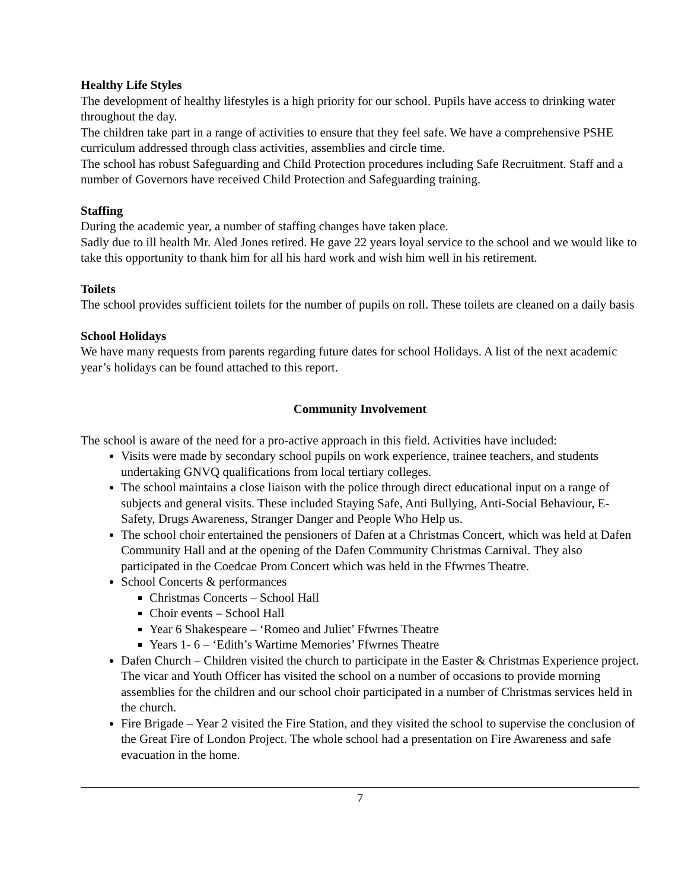Healthy Life Styles
The development of healthy lifestyles is a high priority for our school. Pupils have access to drinking water throughout the day.
The children take part in a range of activities to ensure that they feel safe. We have a comprehensive PSHE curriculum addressed through class activities, assemblies and circle time.
The school has robust Safeguarding and Child Protection procedures including Safe Recruitment. Staff and a number of Governors have received Child Protection and Safeguarding training.
Staffing
During the academic year, a number of staffing changes have taken place.
Sadly due to ill health Mr. Aled Jones retired. He gave 22 years loyal service to the school and we would like to take this opportunity to thank him for all his hard work and wish him well in his retirement.
Toilets
The school provides sufficient toilets for the number of pupils on roll. These toilets are cleaned on a daily basis
School Holidays
We have many requests from parents regarding future dates for school Holidays. A list of the next academic year’s holidays can be found attached to this report.
Community Involvement
The school is aware of the need for a pro-active approach in this field. Activities have included:
Visits were made by secondary school pupils on work experience, trainee teachers, and students undertaking GNVQ qualifications from local tertiary colleges.
The school maintains a close liaison with the police through direct educational input on a range of subjects and general visits. These included Staying Safe, Anti Bullying, Anti-Social Behaviour, E-Safety, Drugs Awareness, Stranger Danger and People Who Help us.
The school choir entertained the pensioners of Dafen at a Christmas Concert, which was held at Dafen Community Hall and at the opening of the Dafen Community Christmas Carnival. They also participated in the Coedcae Prom Concert which was held in the Ffwrnes Theatre.
School Concerts & performances
Christmas Concerts – School Hall
Choir events – School Hall
Year 6 Shakespeare – ‘Romeo and Juliet’ Ffwrnes Theatre
Years 1- 6 – ‘Edith’s Wartime Memories’ Ffwrnes Theatre
Dafen Church – Children visited the church to participate in the Easter & Christmas Experience project. The vicar and Youth Officer has visited the school on a number of occasions to provide morning assemblies for the children and our school choir participated in a number of Christmas services held in the church.
Fire Brigade – Year 2 visited the Fire Station, and they visited the school to supervise the conclusion of the Great Fire of London Project. The whole school had a presentation on Fire Awareness and safe evacuation in the home.
7